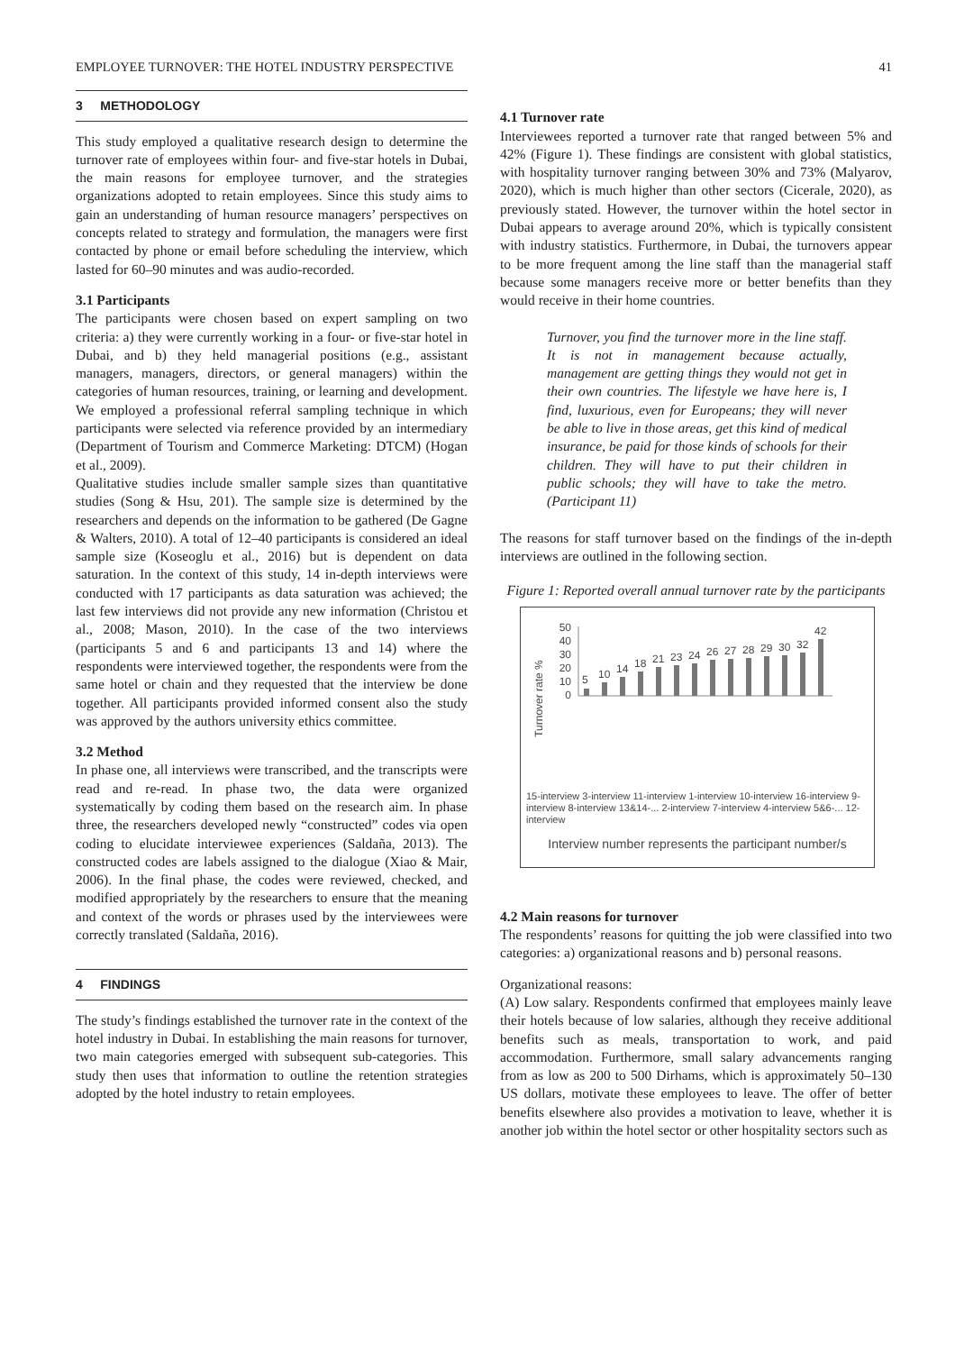EMPLOYEE TURNOVER: THE HOTEL INDUSTRY PERSPECTIVE 41
3 METHODOLOGY
This study employed a qualitative research design to determine the turnover rate of employees within four- and five-star hotels in Dubai, the main reasons for employee turnover, and the strategies organizations adopted to retain employees. Since this study aims to gain an understanding of human resource managers’ perspectives on concepts related to strategy and formulation, the managers were first contacted by phone or email before scheduling the interview, which lasted for 60–90 minutes and was audio-recorded.
3.1 Participants
The participants were chosen based on expert sampling on two criteria: a) they were currently working in a four- or five-star hotel in Dubai, and b) they held managerial positions (e.g., assistant managers, managers, directors, or general managers) within the categories of human resources, training, or learning and development. We employed a professional referral sampling technique in which participants were selected via reference provided by an intermediary (Department of Tourism and Commerce Marketing: DTCM) (Hogan et al., 2009).
Qualitative studies include smaller sample sizes than quantitative studies (Song & Hsu, 201). The sample size is determined by the researchers and depends on the information to be gathered (De Gagne & Walters, 2010). A total of 12–40 participants is considered an ideal sample size (Koseoglu et al., 2016) but is dependent on data saturation. In the context of this study, 14 in-depth interviews were conducted with 17 participants as data saturation was achieved; the last few interviews did not provide any new information (Christou et al., 2008; Mason, 2010). In the case of the two interviews (participants 5 and 6 and participants 13 and 14) where the respondents were interviewed together, the respondents were from the same hotel or chain and they requested that the interview be done together. All participants provided informed consent also the study was approved by the authors university ethics committee.
3.2 Method
In phase one, all interviews were transcribed, and the transcripts were read and re-read. In phase two, the data were organized systematically by coding them based on the research aim. In phase three, the researchers developed newly “constructed” codes via open coding to elucidate interviewee experiences (Saldaña, 2013). The constructed codes are labels assigned to the dialogue (Xiao & Mair, 2006). In the final phase, the codes were reviewed, checked, and modified appropriately by the researchers to ensure that the meaning and context of the words or phrases used by the interviewees were correctly translated (Saldaña, 2016).
4 FINDINGS
The study’s findings established the turnover rate in the context of the hotel industry in Dubai. In establishing the main reasons for turnover, two main categories emerged with subsequent sub-categories. This study then uses that information to outline the retention strategies adopted by the hotel industry to retain employees.
4.1 Turnover rate
Interviewees reported a turnover rate that ranged between 5% and 42% (Figure 1). These findings are consistent with global statistics, with hospitality turnover ranging between 30% and 73% (Malyarov, 2020), which is much higher than other sectors (Cicerale, 2020), as previously stated. However, the turnover within the hotel sector in Dubai appears to average around 20%, which is typically consistent with industry statistics. Furthermore, in Dubai, the turnovers appear to be more frequent among the line staff than the managerial staff because some managers receive more or better benefits than they would receive in their home countries.
Turnover, you find the turnover more in the line staff. It is not in management because actually, management are getting things they would not get in their own countries. The lifestyle we have here is, I find, luxurious, even for Europeans; they will never be able to live in those areas, get this kind of medical insurance, be paid for those kinds of schools for their children. They will have to put their children in public schools; they will have to take the metro. (Participant 11)
The reasons for staff turnover based on the findings of the in-depth interviews are outlined in the following section.
Figure 1: Reported overall annual turnover rate by the participants
Turnover rate %
50
40
30
20
10
0
5
10
14
18
21
23
24
26
27
28
29
30
32
42
15-interview 3-interview 11-interview 1-interview 10-interview 16-interview 9-interview 8-interview 13&14-... 2-interview 7-interview 4-interview 5&6-... 12-interview
Interview number represents the participant number/s
4.2 Main reasons for turnover
The respondents’ reasons for quitting the job were classified into two categories: a) organizational reasons and b) personal reasons.
Organizational reasons:
(A) Low salary. Respondents confirmed that employees mainly leave their hotels because of low salaries, although they receive additional benefits such as meals, transportation to work, and paid accommodation. Furthermore, small salary advancements ranging from as low as 200 to 500 Dirhams, which is approximately 50–130 US dollars, motivate these employees to leave. The offer of better benefits elsewhere also provides a motivation to leave, whether it is another job within the hotel sector or other hospitality sectors such as